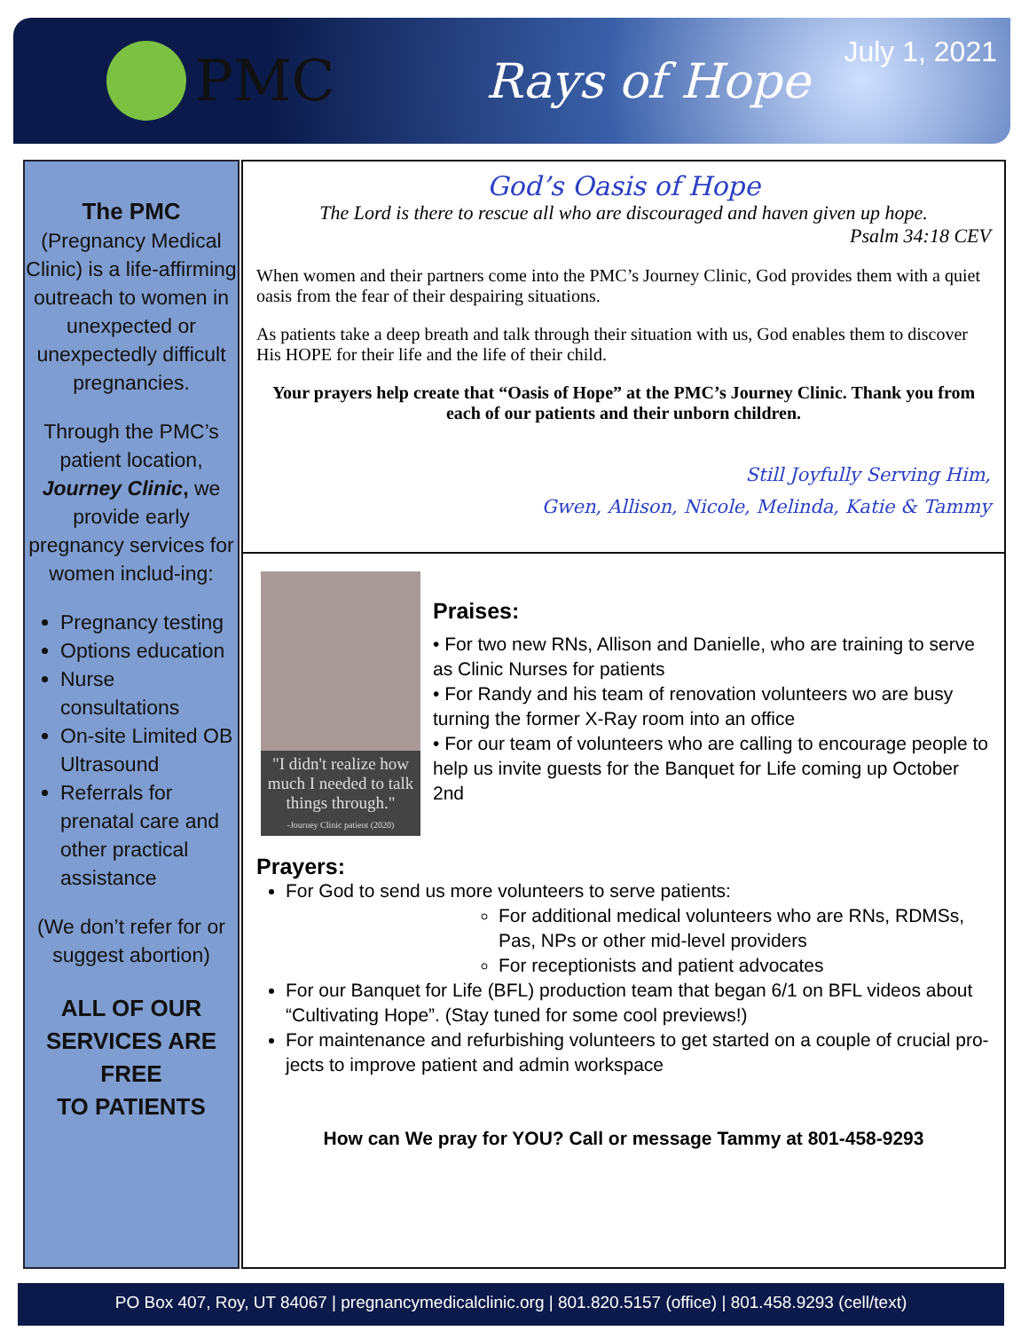PMC
Rays of Hope
July 1, 2021
The PMC
(Pregnancy Medical Clinic) is a life-affirming outreach to women in unexpected or unexpectedly difficult pregnancies.
Through the PMC’s patient location, Journey Clinic, we provide early pregnancy services for women includ-ing:
Pregnancy testing
Options education
Nurse consultations
On-site Limited OB Ultrasound
Referrals for prenatal care and other practical assistance
(We don’t refer for or suggest abortion)
ALL OF OUR SERVICES ARE FREE
TO PATIENTS
God’s Oasis of Hope
The Lord is there to rescue all who are discouraged and haven given up hope.
Psalm 34:18 CEV
When women and their partners come into the PMC’s Journey Clinic, God provides them with a quiet oasis from the fear of their despairing situations.
As patients take a deep breath and talk through their situation with us, God enables them to discover His HOPE for their life and the life of their child.
Your prayers help create that “Oasis of Hope” at the PMC’s Journey Clinic. Thank you from each of our patients and their unborn children.
Still Joyfully Serving Him,
Gwen, Allison, Nicole, Melinda, Katie & Tammy
"I didn't realize how much I needed to talk things through."
-Journey Clinic patient (2020)
Praises:
• For two new RNs, Allison and Danielle, who are training to serve as Clinic Nurses for patients
• For Randy and his team of renovation volunteers wo are busy turning the former X-Ray room into an office
• For our team of volunteers who are calling to encourage people to help us invite guests for the Banquet for Life coming up October 2nd
Prayers:
For God to send us more volunteers to serve patients:
For additional medical volunteers who are RNs, RDMSs, Pas, NPs or other mid-level providers
For receptionists and patient advocates
For our Banquet for Life (BFL) production team that began 6/1 on BFL videos about “Cultivating Hope”. (Stay tuned for some cool previews!)
For maintenance and refurbishing volunteers to get started on a couple of crucial pro-jects to improve patient and admin workspace
How can We pray for YOU? Call or message Tammy at 801-458-9293
PO Box 407, Roy, UT 84067 | pregnancymedicalclinic.org | 801.820.5157 (office) | 801.458.9293 (cell/text)